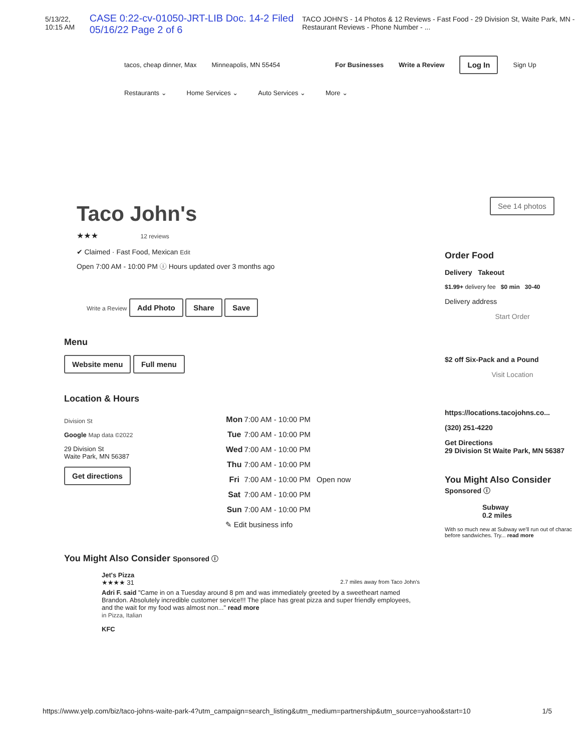5/13/22, 10:15 AM CASE 0:22-cv-01050-JRT-LIB Doc. 14-2 Filed 05/16/22 Page 2 of 6 TACO JOHN'S - 14 Photos & 12 Reviews - Fast Food - 29 Division St, Waite Park, MN - Restaurant Reviews - Phone Number - ...
tacos, cheap dinner, Max Minneapolis, MN 55454 For Businesses Write a Review Log In Sign Up
Restaurants ⌄ Home Services ⌄ Auto Services ⌄ More ⌄
Taco John's
★★★ 12 reviews
✔ Claimed · Fast Food, Mexican Edit
Open 7:00 AM - 10:00 PM ⓘ Hours updated over 3 months ago
Write a Review Add Photo Share Save
Menu
Website menu Full menu
Location & Hours
Division St
Google Map data ©2022
29 Division St
Waite Park, MN 56387
Get directions
| Mon | 7:00 AM - 10:00 PM | |
| Tue | 7:00 AM - 10:00 PM | |
| Wed | 7:00 AM - 10:00 PM | |
| Thu | 7:00 AM - 10:00 PM | |
| Fri | 7:00 AM - 10:00 PM | Open now |
| Sat | 7:00 AM - 10:00 PM | |
| Sun | 7:00 AM - 10:00 PM | |
| ✎ Edit business info | | |
You Might Also Consider Sponsored ⓘ
Jet's Pizza
★★★★ 31 2.7 miles away from Taco John's
Adri F. said "Came in on a Tuesday around 8 pm and was immediately greeted by a sweetheart named Brandon. Absolutely incredible customer service!!! The place has great pizza and super friendly employees, and the wait for my food was almost non..." read more
in Pizza, Italian
KFC
See 14 photos
Order Food
Delivery Takeout
$1.99+ delivery fee $0 min 30-40
Delivery address
Start Order
$2 off Six-Pack and a Pound
Visit Location
https://locations.tacojohns.co...
(320) 251-4220
Get Directions
29 Division St Waite Park, MN 56387
You Might Also Consider
Sponsored ⓘ
Subway
0.2 miles
With so much new at Subway we'll run out of charac before sandwiches. Try... read more
https://www.yelp.com/biz/taco-johns-waite-park-4?utm_campaign=search_listing&utm_medium=partnership&utm_source=yahoo&start=10 1/5